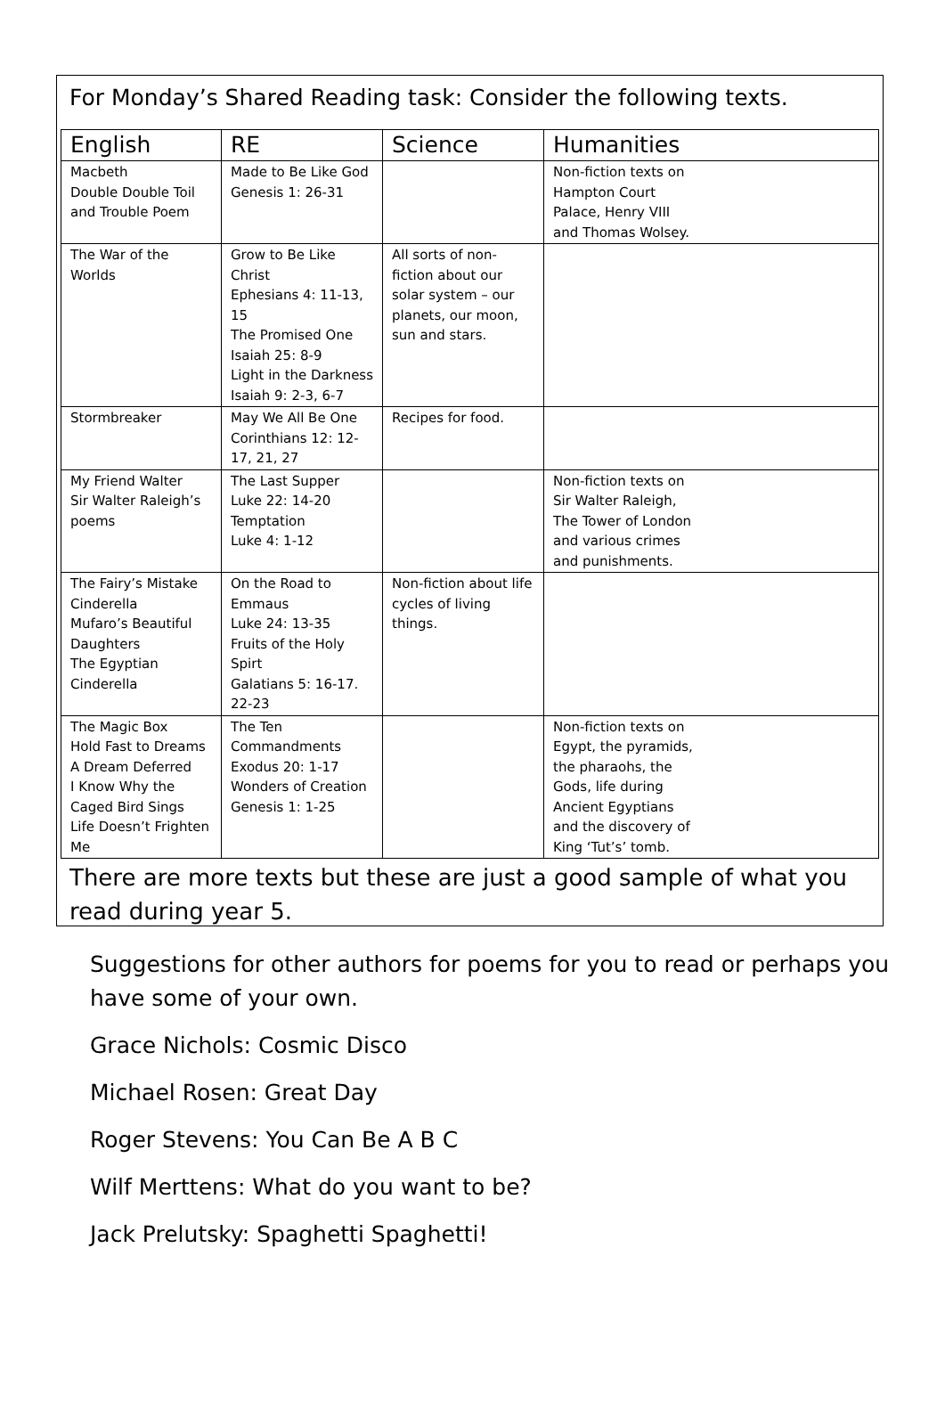For Monday’s Shared Reading task: Consider the following texts.
| English | RE | Science | Humanities |
| --- | --- | --- | --- |
| Macbeth Double Double Toil and Trouble Poem | Made to Be Like God Genesis 1: 26-31 | | Non-fiction texts on Hampton Court Palace, Henry VIII and Thomas Wolsey. |
| The War of the Worlds | Grow to Be Like Christ Ephesians 4: 11-13, 15 The Promised One Isaiah 25: 8-9 Light in the Darkness Isaiah 9: 2-3, 6-7 | All sorts of non-fiction about our solar system – our planets, our moon, sun and stars. | |
| Stormbreaker | May We All Be One Corinthians 12: 12-17, 21, 27 | Recipes for food. | |
| My Friend Walter Sir Walter Raleigh’s poems | The Last Supper Luke 22: 14-20 Temptation Luke 4: 1-12 | | Non-fiction texts on Sir Walter Raleigh, The Tower of London and various crimes and punishments. |
| The Fairy’s Mistake Cinderella Mufaro’s Beautiful Daughters The Egyptian Cinderella | On the Road to Emmaus Luke 24: 13-35 Fruits of the Holy Spirt Galatians 5: 16-17. 22-23 | Non-fiction about life cycles of living things. | |
| The Magic Box Hold Fast to Dreams A Dream Deferred I Know Why the Caged Bird Sings Life Doesn’t Frighten Me | The Ten Commandments Exodus 20: 1-17 Wonders of Creation Genesis 1: 1-25 | | Non-fiction texts on Egypt, the pyramids, the pharaohs, the Gods, life during Ancient Egyptians and the discovery of King ‘Tut’s’ tomb. |
There are more texts but these are just a good sample of what you read during year 5.
Suggestions for other authors for poems for you to read or perhaps you have some of your own.
Grace Nichols: Cosmic Disco
Michael Rosen: Great Day
Roger Stevens: You Can Be A B C
Wilf Merttens: What do you want to be?
Jack Prelutsky: Spaghetti Spaghetti!